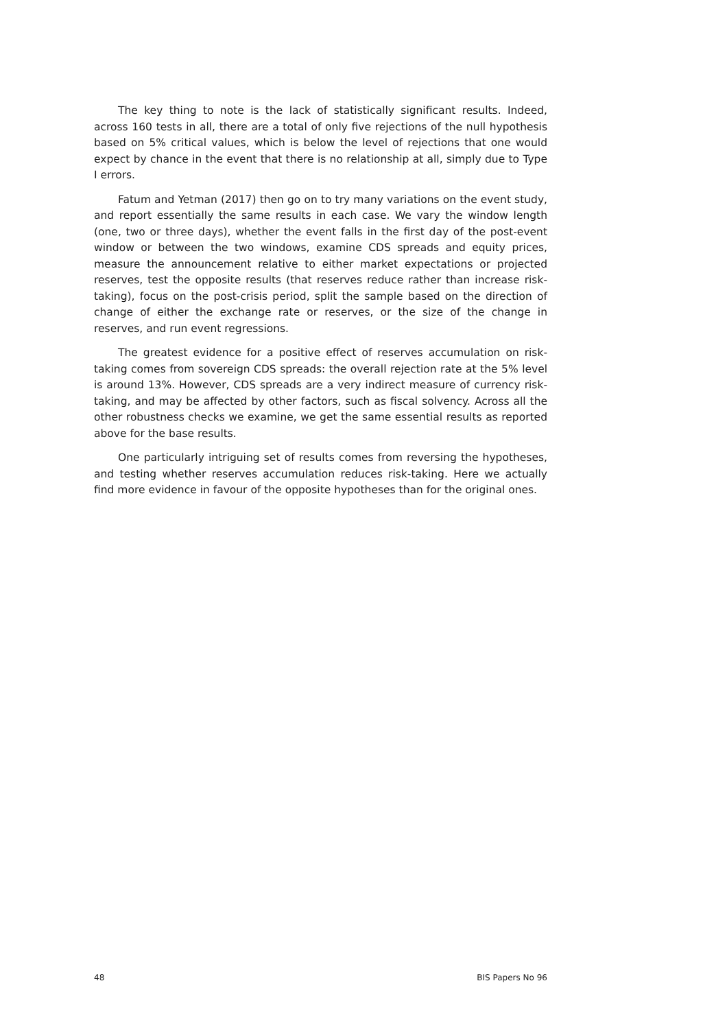The key thing to note is the lack of statistically significant results. Indeed, across 160 tests in all, there are a total of only five rejections of the null hypothesis based on 5% critical values, which is below the level of rejections that one would expect by chance in the event that there is no relationship at all, simply due to Type I errors.
Fatum and Yetman (2017) then go on to try many variations on the event study, and report essentially the same results in each case. We vary the window length (one, two or three days), whether the event falls in the first day of the post-event window or between the two windows, examine CDS spreads and equity prices, measure the announcement relative to either market expectations or projected reserves, test the opposite results (that reserves reduce rather than increase risk-taking), focus on the post-crisis period, split the sample based on the direction of change of either the exchange rate or reserves, or the size of the change in reserves, and run event regressions.
The greatest evidence for a positive effect of reserves accumulation on risk-taking comes from sovereign CDS spreads: the overall rejection rate at the 5% level is around 13%. However, CDS spreads are a very indirect measure of currency risk-taking, and may be affected by other factors, such as fiscal solvency. Across all the other robustness checks we examine, we get the same essential results as reported above for the base results.
One particularly intriguing set of results comes from reversing the hypotheses, and testing whether reserves accumulation reduces risk-taking. Here we actually find more evidence in favour of the opposite hypotheses than for the original ones.
48 BIS Papers No 96